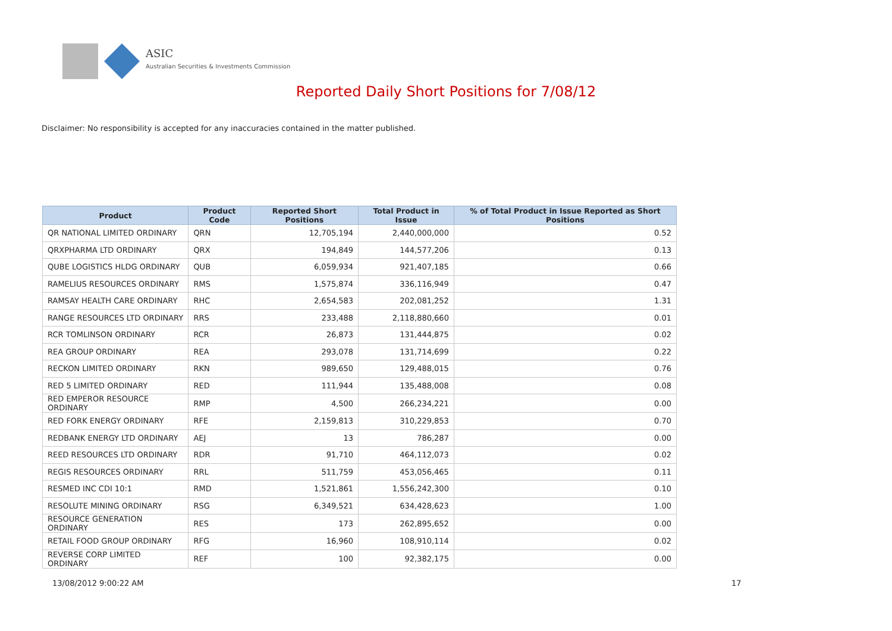ASIC
Australian Securities & Investments Commission
Reported Daily Short Positions for 7/08/12
Disclaimer: No responsibility is accepted for any inaccuracies contained in the matter published.
| Product | Product Code | Reported Short Positions | Total Product in Issue | % of Total Product in Issue Reported as Short Positions |
| --- | --- | --- | --- | --- |
| QR NATIONAL LIMITED ORDINARY | QRN | 12,705,194 | 2,440,000,000 | 0.52 |
| QRXPHARMA LTD ORDINARY | QRX | 194,849 | 144,577,206 | 0.13 |
| QUBE LOGISTICS HLDG ORDINARY | QUB | 6,059,934 | 921,407,185 | 0.66 |
| RAMELIUS RESOURCES ORDINARY | RMS | 1,575,874 | 336,116,949 | 0.47 |
| RAMSAY HEALTH CARE ORDINARY | RHC | 2,654,583 | 202,081,252 | 1.31 |
| RANGE RESOURCES LTD ORDINARY | RRS | 233,488 | 2,118,880,660 | 0.01 |
| RCR TOMLINSON ORDINARY | RCR | 26,873 | 131,444,875 | 0.02 |
| REA GROUP ORDINARY | REA | 293,078 | 131,714,699 | 0.22 |
| RECKON LIMITED ORDINARY | RKN | 989,650 | 129,488,015 | 0.76 |
| RED 5 LIMITED ORDINARY | RED | 111,944 | 135,488,008 | 0.08 |
| RED EMPEROR RESOURCE ORDINARY | RMP | 4,500 | 266,234,221 | 0.00 |
| RED FORK ENERGY ORDINARY | RFE | 2,159,813 | 310,229,853 | 0.70 |
| REDBANK ENERGY LTD ORDINARY | AEJ | 13 | 786,287 | 0.00 |
| REED RESOURCES LTD ORDINARY | RDR | 91,710 | 464,112,073 | 0.02 |
| REGIS RESOURCES ORDINARY | RRL | 511,759 | 453,056,465 | 0.11 |
| RESMED INC CDI 10:1 | RMD | 1,521,861 | 1,556,242,300 | 0.10 |
| RESOLUTE MINING ORDINARY | RSG | 6,349,521 | 634,428,623 | 1.00 |
| RESOURCE GENERATION ORDINARY | RES | 173 | 262,895,652 | 0.00 |
| RETAIL FOOD GROUP ORDINARY | RFG | 16,960 | 108,910,114 | 0.02 |
| REVERSE CORP LIMITED ORDINARY | REF | 100 | 92,382,175 | 0.00 |
13/08/2012 9:00:22 AM 17